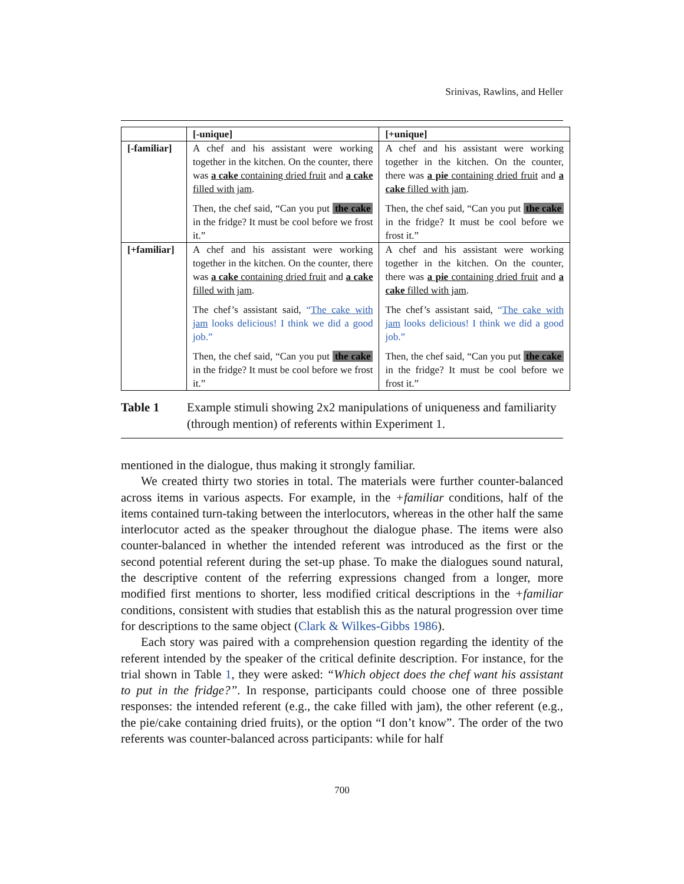Srinivas, Rawlins, and Heller
| | [-unique] | [+unique] |
| --- | --- | --- |
| [-familiar] | A chef and his assistant were working together in the kitchen. On the counter, there was a cake containing dried fruit and a cake filled with jam . Then, the chef said, “Can you put the cake in the fridge? It must be cool before we frost it.” | A chef and his assistant were working together in the kitchen. On the counter, there was a pie containing dried fruit and a cake filled with jam . Then, the chef said, “Can you put the cake in the fridge? It must be cool before we frost it.” |
| [+familiar] | A chef and his assistant were working together in the kitchen. On the counter, there was a cake containing dried fruit and a cake filled with jam . The chef’s assistant said, “ The cake with jam looks delicious! I think we did a good job.” Then, the chef said, “Can you put the cake in the fridge? It must be cool before we frost it.” | A chef and his assistant were working together in the kitchen. On the counter, there was a pie containing dried fruit and a cake filled with jam . The chef’s assistant said, “ The cake with jam looks delicious! I think we did a good job.” Then, the chef said, “Can you put the cake in the fridge? It must be cool before we frost it.” |
Table 1 Example stimuli showing 2x2 manipulations of uniqueness and familiarity (through mention) of referents within Experiment 1.
mentioned in the dialogue, thus making it strongly familiar.
We created thirty two stories in total. The materials were further counter-balanced across items in various aspects. For example, in the +familiar conditions, half of the items contained turn-taking between the interlocutors, whereas in the other half the same interlocutor acted as the speaker throughout the dialogue phase. The items were also counter-balanced in whether the intended referent was introduced as the first or the second potential referent during the set-up phase. To make the dialogues sound natural, the descriptive content of the referring expressions changed from a longer, more modified first mentions to shorter, less modified critical descriptions in the +familiar conditions, consistent with studies that establish this as the natural progression over time for descriptions to the same object (Clark & Wilkes-Gibbs 1986).
Each story was paired with a comprehension question regarding the identity of the referent intended by the speaker of the critical definite description. For instance, for the trial shown in Table 1, they were asked: “Which object does the chef want his assistant to put in the fridge?”. In response, participants could choose one of three possible responses: the intended referent (e.g., the cake filled with jam), the other referent (e.g., the pie/cake containing dried fruits), or the option “I don’t know”. The order of the two referents was counter-balanced across participants: while for half
700